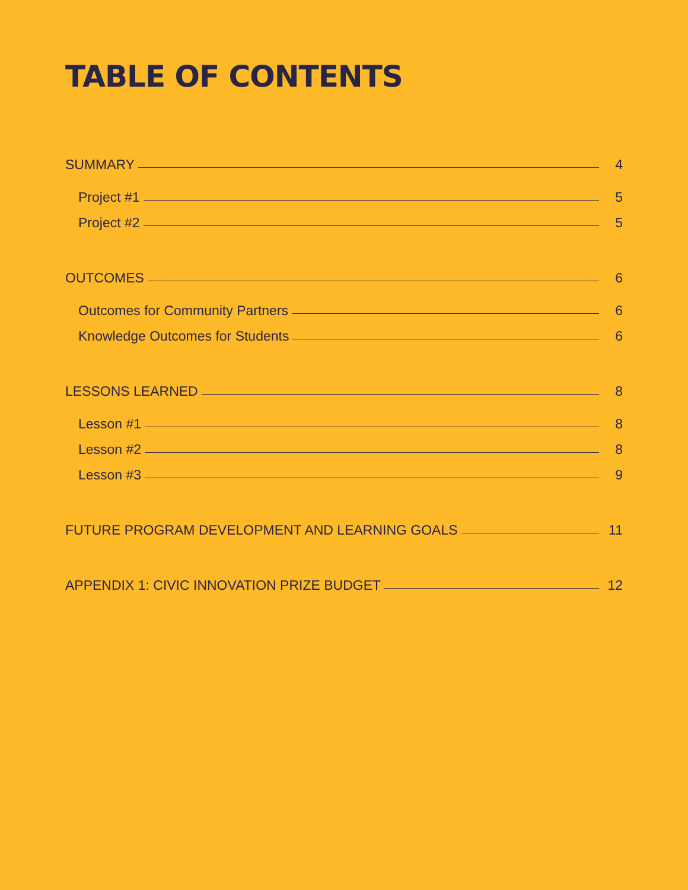TABLE OF CONTENTS
SUMMARY 4
Project #1 5
Project #2 5
OUTCOMES 6
Outcomes for Community Partners 6
Knowledge Outcomes for Students 6
LESSONS LEARNED 8
Lesson #1 8
Lesson #2 8
Lesson #3 9
FUTURE PROGRAM DEVELOPMENT AND LEARNING GOALS 11
APPENDIX 1: CIVIC INNOVATION PRIZE BUDGET 12